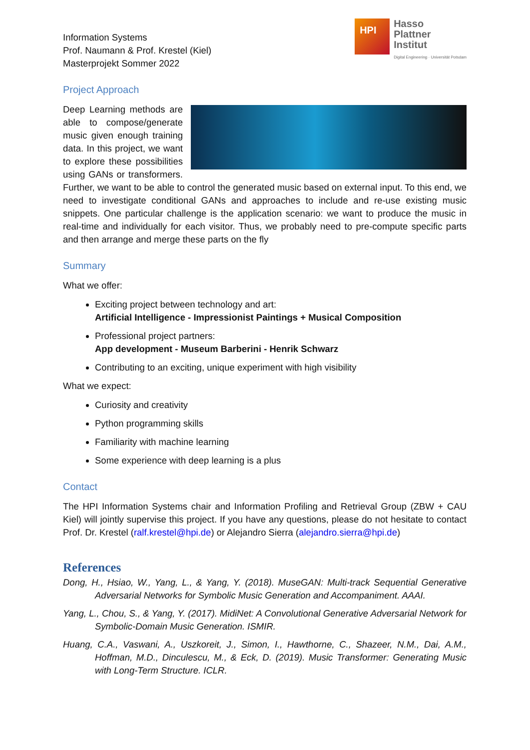Information Systems
Prof. Naumann & Prof. Krestel (Kiel)
Masterprojekt Sommer 2022
HPI
Hasso
Plattner
Institut
Digital Engineering · Universität Potsdam
Project Approach
Deep Learning methods are able to compose/generate music given enough training data. In this project, we want to explore these possibilities using GANs or transformers. Further, we want to be able to control the generated music based on external input. To this end, we need to investigate conditional GANs and approaches to include and re-use existing music snippets. One particular challenge is the application scenario: we want to produce the music in real-time and individually for each visitor. Thus, we probably need to pre-compute specific parts and then arrange and merge these parts on the fly
Summary
What we offer:
Exciting project between technology and art:
Artificial Intelligence - Impressionist Paintings + Musical Composition
Professional project partners:
App development - Museum Barberini - Henrik Schwarz
Contributing to an exciting, unique experiment with high visibility
What we expect:
Curiosity and creativity
Python programming skills
Familiarity with machine learning
Some experience with deep learning is a plus
Contact
The HPI Information Systems chair and Information Profiling and Retrieval Group (ZBW + CAU Kiel) will jointly supervise this project. If you have any questions, please do not hesitate to contact Prof. Dr. Krestel (ralf.krestel@hpi.de) or Alejandro Sierra (alejandro.sierra@hpi.de)
References
Dong, H., Hsiao, W., Yang, L., & Yang, Y. (2018). MuseGAN: Multi-track Sequential Generative Adversarial Networks for Symbolic Music Generation and Accompaniment. AAAI.
Yang, L., Chou, S., & Yang, Y. (2017). MidiNet: A Convolutional Generative Adversarial Network for Symbolic-Domain Music Generation. ISMIR.
Huang, C.A., Vaswani, A., Uszkoreit, J., Simon, I., Hawthorne, C., Shazeer, N.M., Dai, A.M., Hoffman, M.D., Dinculescu, M., & Eck, D. (2019). Music Transformer: Generating Music with Long-Term Structure. ICLR.